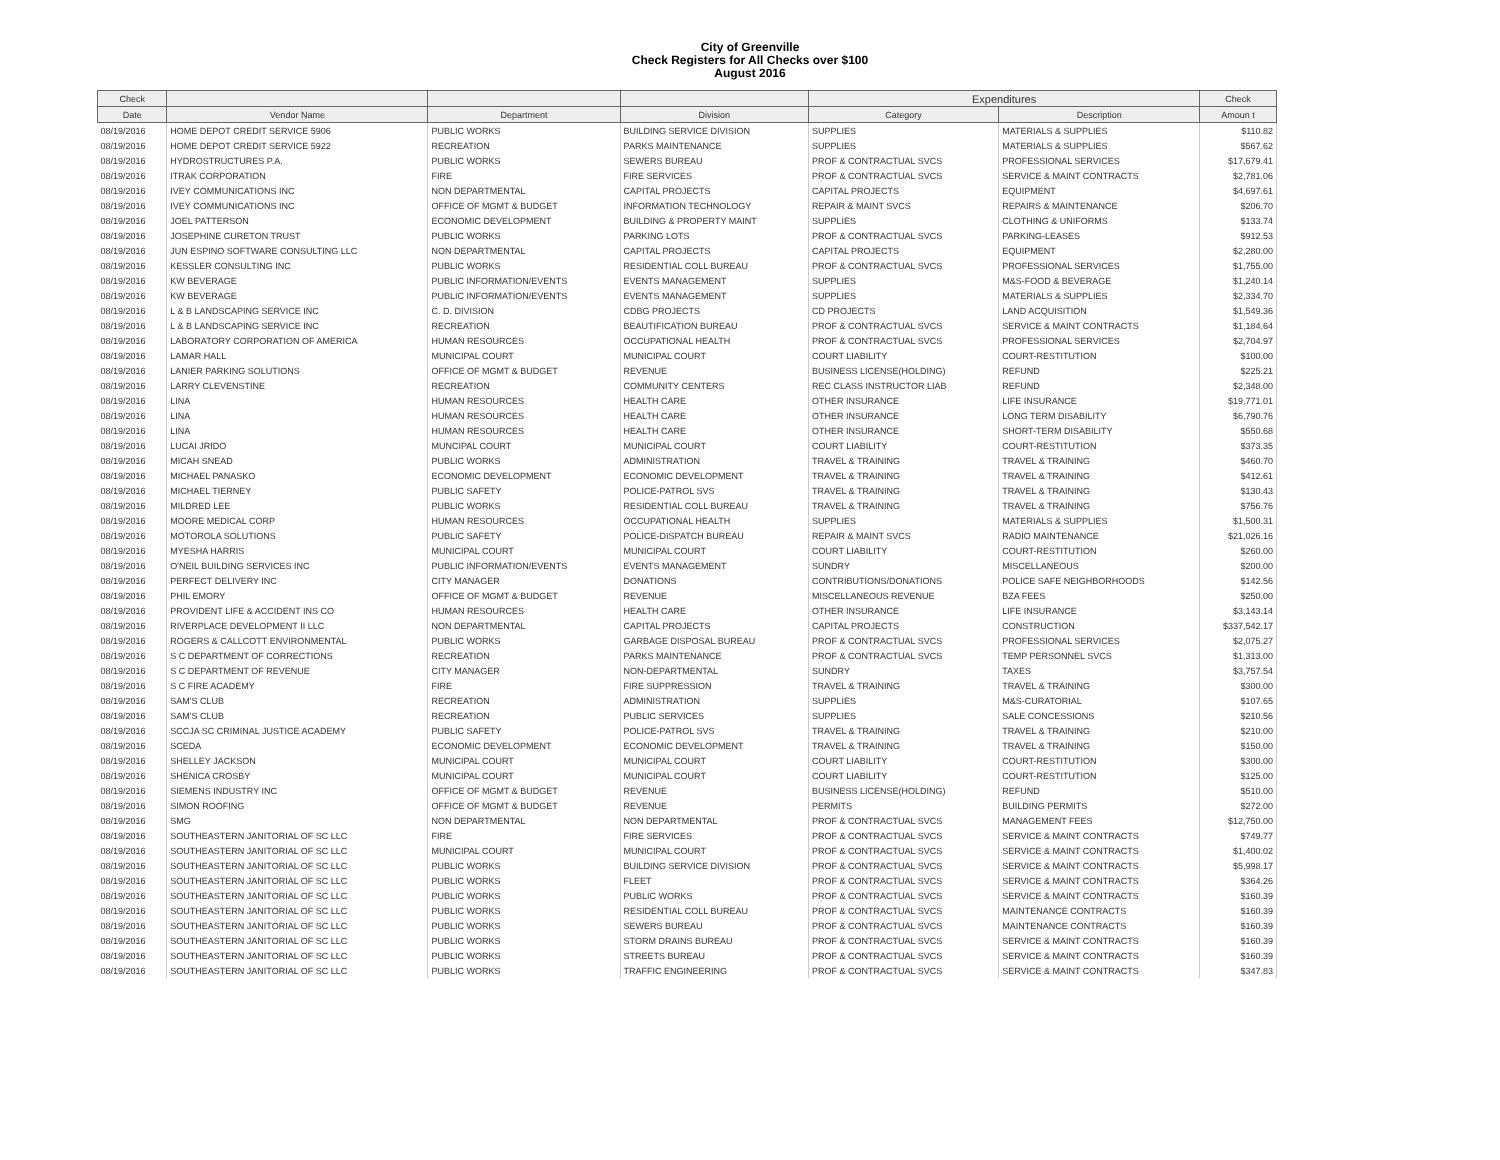City of Greenville
Check Registers for All Checks over $100
August 2016
| Check | | | | Expenditures | | Check |
| --- | --- | --- | --- | --- | --- | --- |
| Date | Vendor Name | Department | Division | Category | Description | Amoun t |
| 08/19/2016 | HOME DEPOT CREDIT SERVICE 5906 | PUBLIC WORKS | BUILDING SERVICE DIVISION | SUPPLIES | MATERIALS & SUPPLIES | $110.82 |
| 08/19/2016 | HOME DEPOT CREDIT SERVICE 5922 | RECREATION | PARKS MAINTENANCE | SUPPLIES | MATERIALS & SUPPLIES | $567.62 |
| 08/19/2016 | HYDROSTRUCTURES P.A. | PUBLIC WORKS | SEWERS BUREAU | PROF & CONTRACTUAL SVCS | PROFESSIONAL SERVICES | $17,679.41 |
| 08/19/2016 | ITRAK CORPORATION | FIRE | FIRE SERVICES | PROF & CONTRACTUAL SVCS | SERVICE & MAINT CONTRACTS | $2,781.06 |
| 08/19/2016 | IVEY COMMUNICATIONS INC | NON DEPARTMENTAL | CAPITAL PROJECTS | CAPITAL PROJECTS | EQUIPMENT | $4,697.61 |
| 08/19/2016 | IVEY COMMUNICATIONS INC | OFFICE OF MGMT & BUDGET | INFORMATION TECHNOLOGY | REPAIR & MAINT SVCS | REPAIRS & MAINTENANCE | $206.70 |
| 08/19/2016 | JOEL PATTERSON | ECONOMIC DEVELOPMENT | BUILDING & PROPERTY MAINT | SUPPLIES | CLOTHING & UNIFORMS | $133.74 |
| 08/19/2016 | JOSEPHINE CURETON TRUST | PUBLIC WORKS | PARKING LOTS | PROF & CONTRACTUAL SVCS | PARKING-LEASES | $912.53 |
| 08/19/2016 | JUN ESPINO SOFTWARE CONSULTING LLC | NON DEPARTMENTAL | CAPITAL PROJECTS | CAPITAL PROJECTS | EQUIPMENT | $2,280.00 |
| 08/19/2016 | KESSLER CONSULTING INC | PUBLIC WORKS | RESIDENTIAL COLL BUREAU | PROF & CONTRACTUAL SVCS | PROFESSIONAL SERVICES | $1,755.00 |
| 08/19/2016 | KW BEVERAGE | PUBLIC INFORMATION/EVENTS | EVENTS MANAGEMENT | SUPPLIES | M&S-FOOD & BEVERAGE | $1,240.14 |
| 08/19/2016 | KW BEVERAGE | PUBLIC INFORMATION/EVENTS | EVENTS MANAGEMENT | SUPPLIES | MATERIALS & SUPPLIES | $2,334.70 |
| 08/19/2016 | L & B LANDSCAPING SERVICE INC | C. D. DIVISION | CDBG PROJECTS | CD PROJECTS | LAND ACQUISITION | $1,549.36 |
| 08/19/2016 | L & B LANDSCAPING SERVICE INC | RECREATION | BEAUTIFICATION BUREAU | PROF & CONTRACTUAL SVCS | SERVICE & MAINT CONTRACTS | $1,184.64 |
| 08/19/2016 | LABORATORY CORPORATION OF AMERICA | HUMAN RESOURCES | OCCUPATIONAL HEALTH | PROF & CONTRACTUAL SVCS | PROFESSIONAL SERVICES | $2,704.97 |
| 08/19/2016 | LAMAR HALL | MUNICIPAL COURT | MUNICIPAL COURT | COURT LIABILITY | COURT-RESTITUTION | $100.00 |
| 08/19/2016 | LANIER PARKING SOLUTIONS | OFFICE OF MGMT & BUDGET | REVENUE | BUSINESS LICENSE(HOLDING) | REFUND | $225.21 |
| 08/19/2016 | LARRY CLEVENSTINE | RECREATION | COMMUNITY CENTERS | REC CLASS INSTRUCTOR LIAB | REFUND | $2,348.00 |
| 08/19/2016 | LINA | HUMAN RESOURCES | HEALTH CARE | OTHER INSURANCE | LIFE INSURANCE | $19,771.01 |
| 08/19/2016 | LINA | HUMAN RESOURCES | HEALTH CARE | OTHER INSURANCE | LONG TERM DISABILITY | $6,790.76 |
| 08/19/2016 | LINA | HUMAN RESOURCES | HEALTH CARE | OTHER INSURANCE | SHORT-TERM DISABILITY | $550.68 |
| 08/19/2016 | LUCAI JRIDO | MUNCIPAL COURT | MUNICIPAL COURT | COURT LIABILITY | COURT-RESTITUTION | $373.35 |
| 08/19/2016 | MICAH SNEAD | PUBLIC WORKS | ADMINISTRATION | TRAVEL & TRAINING | TRAVEL & TRAINING | $460.70 |
| 08/19/2016 | MICHAEL PANASKO | ECONOMIC DEVELOPMENT | ECONOMIC DEVELOPMENT | TRAVEL & TRAINING | TRAVEL & TRAINING | $412.61 |
| 08/19/2016 | MICHAEL TIERNEY | PUBLIC SAFETY | POLICE-PATROL SVS | TRAVEL & TRAINING | TRAVEL & TRAINING | $130.43 |
| 08/19/2016 | MILDRED LEE | PUBLIC WORKS | RESIDENTIAL COLL BUREAU | TRAVEL & TRAINING | TRAVEL & TRAINING | $756.76 |
| 08/19/2016 | MOORE MEDICAL CORP | HUMAN RESOURCES | OCCUPATIONAL HEALTH | SUPPLIES | MATERIALS & SUPPLIES | $1,500.31 |
| 08/19/2016 | MOTOROLA SOLUTIONS | PUBLIC SAFETY | POLICE-DISPATCH BUREAU | REPAIR & MAINT SVCS | RADIO MAINTENANCE | $21,026.16 |
| 08/19/2016 | MYESHA HARRIS | MUNICIPAL COURT | MUNICIPAL COURT | COURT LIABILITY | COURT-RESTITUTION | $260.00 |
| 08/19/2016 | O'NEIL BUILDING SERVICES INC | PUBLIC INFORMATION/EVENTS | EVENTS MANAGEMENT | SUNDRY | MISCELLANEOUS | $200.00 |
| 08/19/2016 | PERFECT DELIVERY INC | CITY MANAGER | DONATIONS | CONTRIBUTIONS/DONATIONS | POLICE SAFE NEIGHBORHOODS | $142.56 |
| 08/19/2016 | PHIL EMORY | OFFICE OF MGMT & BUDGET | REVENUE | MISCELLANEOUS REVENUE | BZA FEES | $250.00 |
| 08/19/2016 | PROVIDENT LIFE & ACCIDENT INS CO | HUMAN RESOURCES | HEALTH CARE | OTHER INSURANCE | LIFE INSURANCE | $3,143.14 |
| 08/19/2016 | RIVERPLACE DEVELOPMENT II LLC | NON DEPARTMENTAL | CAPITAL PROJECTS | CAPITAL PROJECTS | CONSTRUCTION | $337,542.17 |
| 08/19/2016 | ROGERS & CALLCOTT ENVIRONMENTAL | PUBLIC WORKS | GARBAGE DISPOSAL BUREAU | PROF & CONTRACTUAL SVCS | PROFESSIONAL SERVICES | $2,075.27 |
| 08/19/2016 | S C DEPARTMENT OF CORRECTIONS | RECREATION | PARKS MAINTENANCE | PROF & CONTRACTUAL SVCS | TEMP PERSONNEL SVCS | $1,313.00 |
| 08/19/2016 | S C DEPARTMENT OF REVENUE | CITY MANAGER | NON-DEPARTMENTAL | SUNDRY | TAXES | $3,757.54 |
| 08/19/2016 | S C FIRE ACADEMY | FIRE | FIRE SUPPRESSION | TRAVEL & TRAINING | TRAVEL & TRAINING | $300.00 |
| 08/19/2016 | SAM'S CLUB | RECREATION | ADMINISTRATION | SUPPLIES | M&S-CURATORIAL | $107.65 |
| 08/19/2016 | SAM'S CLUB | RECREATION | PUBLIC SERVICES | SUPPLIES | SALE CONCESSIONS | $210.56 |
| 08/19/2016 | SCCJA SC CRIMINAL JUSTICE ACADEMY | PUBLIC SAFETY | POLICE-PATROL SVS | TRAVEL & TRAINING | TRAVEL & TRAINING | $210.00 |
| 08/19/2016 | SCEDA | ECONOMIC DEVELOPMENT | ECONOMIC DEVELOPMENT | TRAVEL & TRAINING | TRAVEL & TRAINING | $150.00 |
| 08/19/2016 | SHELLEY JACKSON | MUNICIPAL COURT | MUNICIPAL COURT | COURT LIABILITY | COURT-RESTITUTION | $300.00 |
| 08/19/2016 | SHENICA CROSBY | MUNICIPAL COURT | MUNICIPAL COURT | COURT LIABILITY | COURT-RESTITUTION | $125.00 |
| 08/19/2016 | SIEMENS INDUSTRY INC | OFFICE OF MGMT & BUDGET | REVENUE | BUSINESS LICENSE(HOLDING) | REFUND | $510.00 |
| 08/19/2016 | SIMON ROOFING | OFFICE OF MGMT & BUDGET | REVENUE | PERMITS | BUILDING PERMITS | $272.00 |
| 08/19/2016 | SMG | NON DEPARTMENTAL | NON DEPARTMENTAL | PROF & CONTRACTUAL SVCS | MANAGEMENT FEES | $12,750.00 |
| 08/19/2016 | SOUTHEASTERN JANITORIAL OF SC LLC | FIRE | FIRE SERVICES | PROF & CONTRACTUAL SVCS | SERVICE & MAINT CONTRACTS | $749.77 |
| 08/19/2016 | SOUTHEASTERN JANITORIAL OF SC LLC | MUNICIPAL COURT | MUNICIPAL COURT | PROF & CONTRACTUAL SVCS | SERVICE & MAINT CONTRACTS | $1,400.02 |
| 08/19/2016 | SOUTHEASTERN JANITORIAL OF SC LLC | PUBLIC WORKS | BUILDING SERVICE DIVISION | PROF & CONTRACTUAL SVCS | SERVICE & MAINT CONTRACTS | $5,998.17 |
| 08/19/2016 | SOUTHEASTERN JANITORIAL OF SC LLC | PUBLIC WORKS | FLEET | PROF & CONTRACTUAL SVCS | SERVICE & MAINT CONTRACTS | $364.26 |
| 08/19/2016 | SOUTHEASTERN JANITORIAL OF SC LLC | PUBLIC WORKS | PUBLIC WORKS | PROF & CONTRACTUAL SVCS | SERVICE & MAINT CONTRACTS | $160.39 |
| 08/19/2016 | SOUTHEASTERN JANITORIAL OF SC LLC | PUBLIC WORKS | RESIDENTIAL COLL BUREAU | PROF & CONTRACTUAL SVCS | MAINTENANCE CONTRACTS | $160.39 |
| 08/19/2016 | SOUTHEASTERN JANITORIAL OF SC LLC | PUBLIC WORKS | SEWERS BUREAU | PROF & CONTRACTUAL SVCS | MAINTENANCE CONTRACTS | $160.39 |
| 08/19/2016 | SOUTHEASTERN JANITORIAL OF SC LLC | PUBLIC WORKS | STORM DRAINS BUREAU | PROF & CONTRACTUAL SVCS | SERVICE & MAINT CONTRACTS | $160.39 |
| 08/19/2016 | SOUTHEASTERN JANITORIAL OF SC LLC | PUBLIC WORKS | STREETS BUREAU | PROF & CONTRACTUAL SVCS | SERVICE & MAINT CONTRACTS | $160.39 |
| 08/19/2016 | SOUTHEASTERN JANITORIAL OF SC LLC | PUBLIC WORKS | TRAFFIC ENGINEERING | PROF & CONTRACTUAL SVCS | SERVICE & MAINT CONTRACTS | $347.83 |